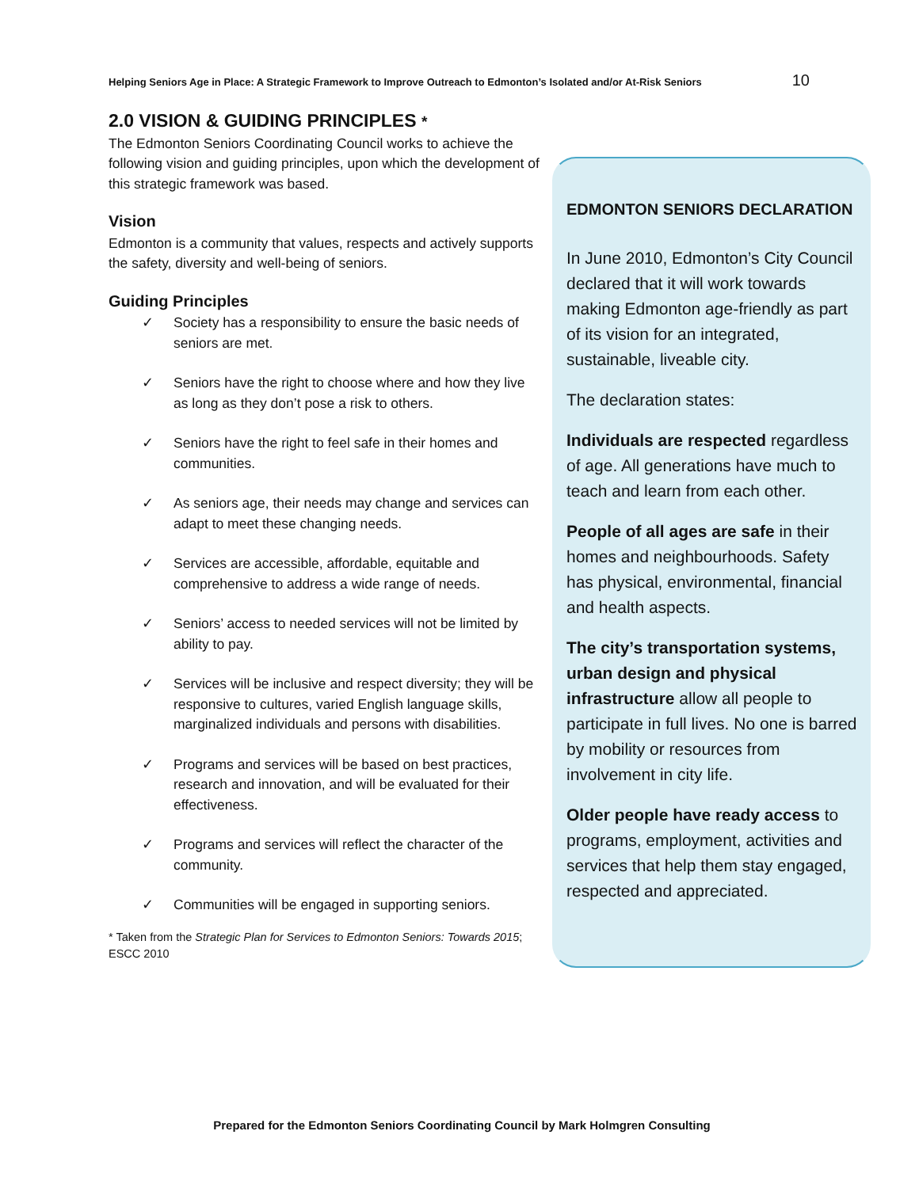Helping Seniors Age in Place: A Strategic Framework to Improve Outreach to Edmonton’s Isolated and/or At-Risk Seniors 10
2.0 VISION & GUIDING PRINCIPLES *
The Edmonton Seniors Coordinating Council works to achieve the following vision and guiding principles, upon which the development of this strategic framework was based.
Vision
Edmonton is a community that values, respects and actively supports the safety, diversity and well-being of seniors.
Guiding Principles
✓ Society has a responsibility to ensure the basic needs of seniors are met.
✓ Seniors have the right to choose where and how they live as long as they don’t pose a risk to others.
✓ Seniors have the right to feel safe in their homes and communities.
✓ As seniors age, their needs may change and services can adapt to meet these changing needs.
✓ Services are accessible, affordable, equitable and comprehensive to address a wide range of needs.
✓ Seniors’ access to needed services will not be limited by ability to pay.
✓ Services will be inclusive and respect diversity; they will be responsive to cultures, varied English language skills, marginalized individuals and persons with disabilities.
✓ Programs and services will be based on best practices, research and innovation, and will be evaluated for their effectiveness.
✓ Programs and services will reflect the character of the community.
✓ Communities will be engaged in supporting seniors.
* Taken from the Strategic Plan for Services to Edmonton Seniors: Towards 2015; ESCC 2010
EDMONTON SENIORS DECLARATION
In June 2010, Edmonton’s City Council declared that it will work towards making Edmonton age-friendly as part of its vision for an integrated, sustainable, liveable city.
The declaration states:
Individuals are respected regardless of age. All generations have much to teach and learn from each other.
People of all ages are safe in their homes and neighbourhoods. Safety has physical, environmental, financial and health aspects.
The city’s transportation systems, urban design and physical infrastructure allow all people to participate in full lives. No one is barred by mobility or resources from involvement in city life.
Older people have ready access to programs, employment, activities and services that help them stay engaged, respected and appreciated.
Prepared for the Edmonton Seniors Coordinating Council by Mark Holmgren Consulting